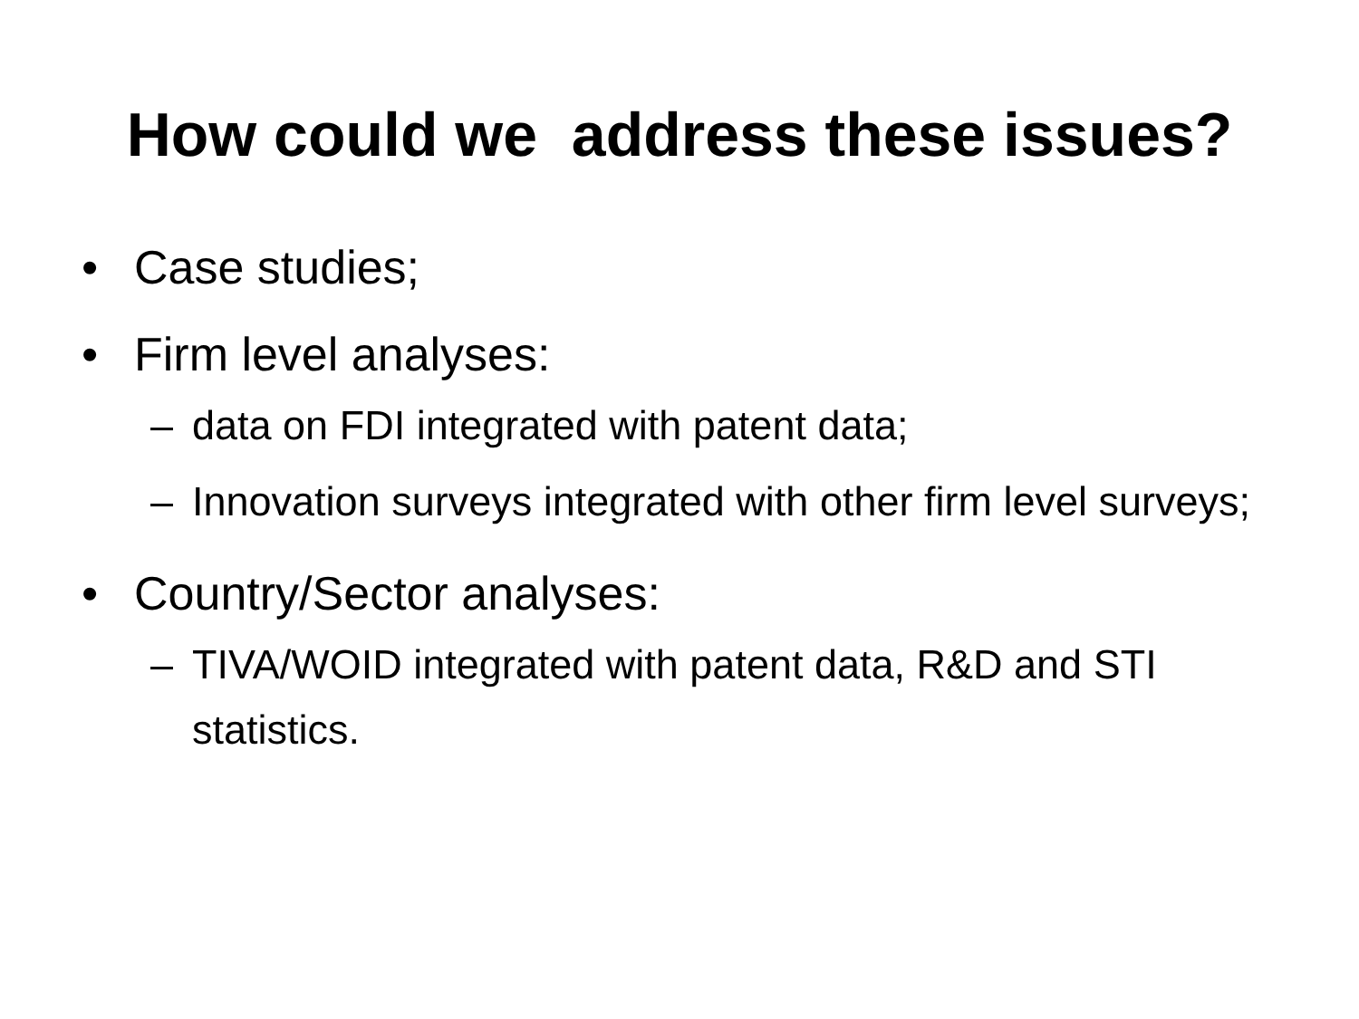How could we address these issues?
• Case studies;
• Firm level analyses:
– data on FDI integrated with patent data;
– Innovation surveys integrated with other firm level surveys;
• Country/Sector analyses:
– TIVA/WOID integrated with patent data, R&D and STI statistics.